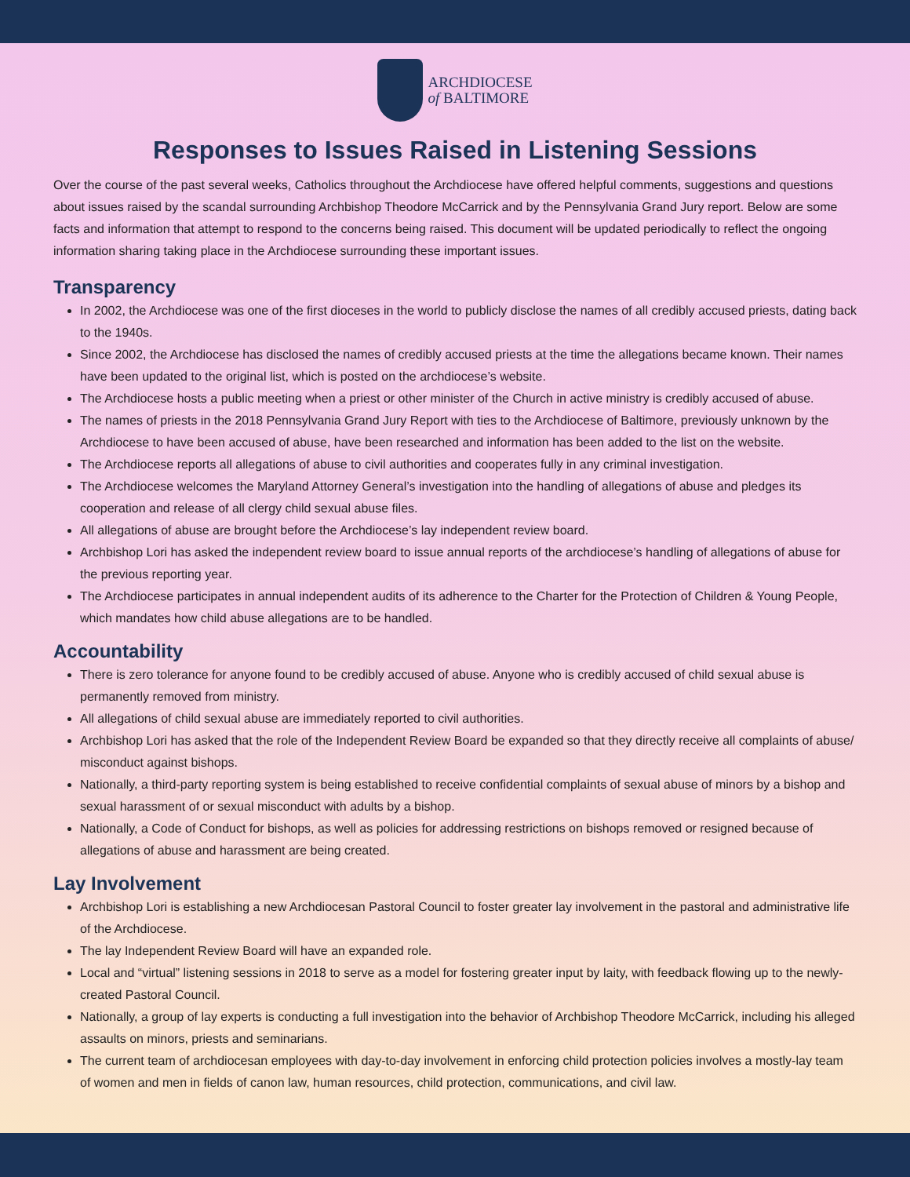ARCHDIOCESE
of BALTIMORE
Responses to Issues Raised in Listening Sessions
Over the course of the past several weeks, Catholics throughout the Archdiocese have offered helpful comments, suggestions and questions about issues raised by the scandal surrounding Archbishop Theodore McCarrick and by the Pennsylvania Grand Jury report. Below are some facts and information that attempt to respond to the concerns being raised. This document will be updated periodically to reflect the ongoing information sharing taking place in the Archdiocese surrounding these important issues.
Transparency
In 2002, the Archdiocese was one of the first dioceses in the world to publicly disclose the names of all credibly accused priests, dating back to the 1940s.
Since 2002, the Archdiocese has disclosed the names of credibly accused priests at the time the allegations became known. Their names have been updated to the original list, which is posted on the archdiocese’s website.
The Archdiocese hosts a public meeting when a priest or other minister of the Church in active ministry is credibly accused of abuse.
The names of priests in the 2018 Pennsylvania Grand Jury Report with ties to the Archdiocese of Baltimore, previously unknown by the Archdiocese to have been accused of abuse, have been researched and information has been added to the list on the website.
The Archdiocese reports all allegations of abuse to civil authorities and cooperates fully in any criminal investigation.
The Archdiocese welcomes the Maryland Attorney General’s investigation into the handling of allegations of abuse and pledges its cooperation and release of all clergy child sexual abuse files.
All allegations of abuse are brought before the Archdiocese’s lay independent review board.
Archbishop Lori has asked the independent review board to issue annual reports of the archdiocese’s handling of allegations of abuse for the previous reporting year.
The Archdiocese participates in annual independent audits of its adherence to the Charter for the Protection of Children & Young People, which mandates how child abuse allegations are to be handled.
Accountability
There is zero tolerance for anyone found to be credibly accused of abuse. Anyone who is credibly accused of child sexual abuse is permanently removed from ministry.
All allegations of child sexual abuse are immediately reported to civil authorities.
Archbishop Lori has asked that the role of the Independent Review Board be expanded so that they directly receive all complaints of abuse/ misconduct against bishops.
Nationally, a third-party reporting system is being established to receive confidential complaints of sexual abuse of minors by a bishop and sexual harassment of or sexual misconduct with adults by a bishop.
Nationally, a Code of Conduct for bishops, as well as policies for addressing restrictions on bishops removed or resigned because of allegations of abuse and harassment are being created.
Lay Involvement
Archbishop Lori is establishing a new Archdiocesan Pastoral Council to foster greater lay involvement in the pastoral and administrative life of the Archdiocese.
The lay Independent Review Board will have an expanded role.
Local and “virtual” listening sessions in 2018 to serve as a model for fostering greater input by laity, with feedback flowing up to the newly-created Pastoral Council.
Nationally, a group of lay experts is conducting a full investigation into the behavior of Archbishop Theodore McCarrick, including his alleged assaults on minors, priests and seminarians.
The current team of archdiocesan employees with day-to-day involvement in enforcing child protection policies involves a mostly-lay team of women and men in fields of canon law, human resources, child protection, communications, and civil law.